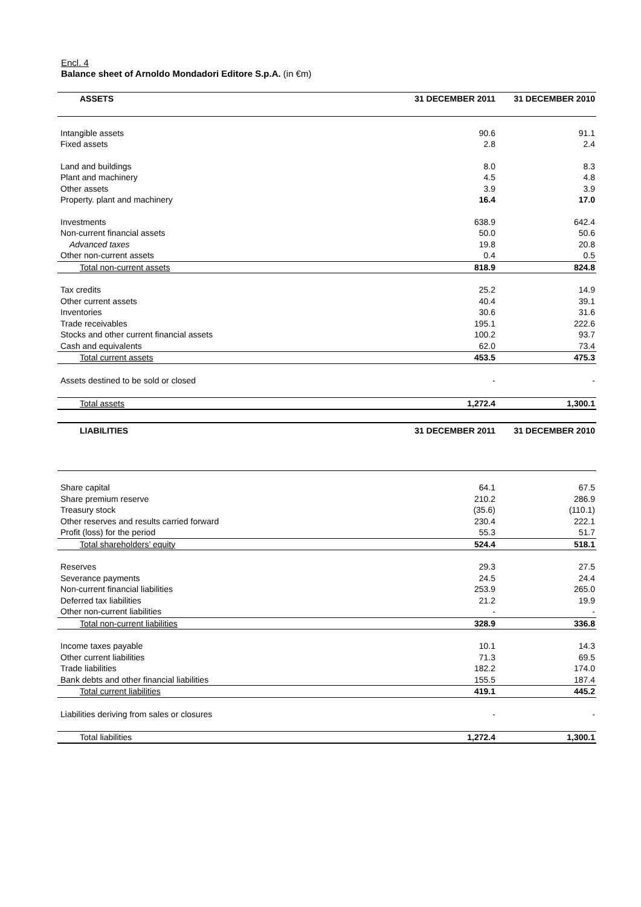Encl. 4
Balance sheet of Arnoldo Mondadori Editore S.p.A. (in €m)
| ASSETS | 31 DECEMBER 2011 | 31 DECEMBER 2010 |
| --- | --- | --- |
| Intangible assets | 90.6 | 91.1 |
| Fixed assets | 2.8 | 2.4 |
| Land and buildings | 8.0 | 8.3 |
| Plant and machinery | 4.5 | 4.8 |
| Other assets | 3.9 | 3.9 |
| Property. plant and machinery | 16.4 | 17.0 |
| Investments | 638.9 | 642.4 |
| Non-current financial assets | 50.0 | 50.6 |
| Advanced taxes | 19.8 | 20.8 |
| Other non-current assets | 0.4 | 0.5 |
| Total non-current assets | 818.9 | 824.8 |
| Tax credits | 25.2 | 14.9 |
| Other current assets | 40.4 | 39.1 |
| Inventories | 30.6 | 31.6 |
| Trade receivables | 195.1 | 222.6 |
| Stocks and other current financial assets | 100.2 | 93.7 |
| Cash and equivalents | 62.0 | 73.4 |
| Total current assets | 453.5 | 475.3 |
| Assets destined to be sold or closed | - | - |
| Total assets | 1,272.4 | 1,300.1 |
| LIABILITIES | 31 DECEMBER 2011 | 31 DECEMBER 2010 |
| --- | --- | --- |
| Share capital | 64.1 | 67.5 |
| Share premium reserve | 210.2 | 286.9 |
| Treasury stock | (35.6) | (110.1) |
| Other reserves and results carried forward | 230.4 | 222.1 |
| Profit (loss) for the period | 55.3 | 51.7 |
| Total shareholders’ equity | 524.4 | 518.1 |
| Reserves | 29.3 | 27.5 |
| Severance payments | 24.5 | 24.4 |
| Non-current financial liabilities | 253.9 | 265.0 |
| Deferred tax liabilities | 21.2 | 19.9 |
| Other non-current liabilities | - | - |
| Total non-current liabilities | 328.9 | 336.8 |
| Income taxes payable | 10.1 | 14.3 |
| Other current liabilities | 71.3 | 69.5 |
| Trade liabilities | 182.2 | 174.0 |
| Bank debts and other financial liabilities | 155.5 | 187.4 |
| Total current liabilities | 419.1 | 445.2 |
| Liabilities deriving from sales or closures | - | - |
| Total liabilities | 1,272.4 | 1,300.1 |